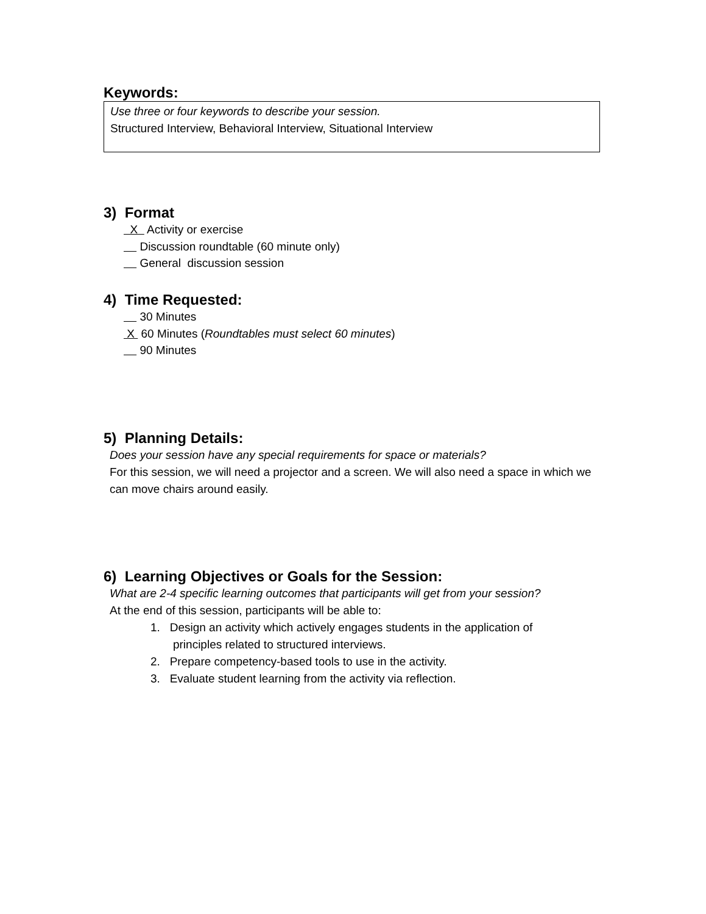Keywords:
Use three or four keywords to describe your session.
Structured Interview, Behavioral Interview, Situational Interview
3) Format
X Activity or exercise
Discussion roundtable (60 minute only)
General discussion session
4) Time Requested:
30 Minutes
X 60 Minutes (Roundtables must select 60 minutes)
90 Minutes
5) Planning Details:
Does your session have any special requirements for space or materials?
For this session, we will need a projector and a screen. We will also need a space in which we can move chairs around easily.
6) Learning Objectives or Goals for the Session:
What are 2-4 specific learning outcomes that participants will get from your session?
At the end of this session, participants will be able to:
1. Design an activity which actively engages students in the application of
principles related to structured interviews.
2. Prepare competency-based tools to use in the activity.
3. Evaluate student learning from the activity via reflection.